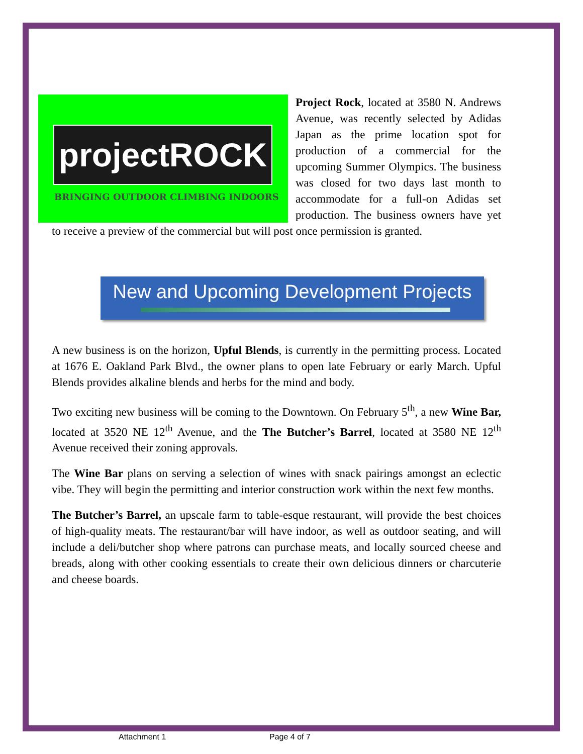projectROCK
BRINGING OUTDOOR CLIMBING INDOORS
Project Rock, located at 3580 N. Andrews Avenue, was recently selected by Adidas Japan as the prime location spot for production of a commercial for the upcoming Summer Olympics. The business was closed for two days last month to accommodate for a full-on Adidas set production. The business owners have yet to receive a preview of the commercial but will post once permission is granted.
New and Upcoming Development Projects
A new business is on the horizon, Upful Blends, is currently in the permitting process. Located at 1676 E. Oakland Park Blvd., the owner plans to open late February or early March. Upful Blends provides alkaline blends and herbs for the mind and body.
Two exciting new business will be coming to the Downtown. On February 5<sup>th</sup>, a new Wine Bar, located at 3520 NE 12<sup>th</sup> Avenue, and the The Butcher’s Barrel, located at 3580 NE 12<sup>th</sup> Avenue received their zoning approvals.
The Wine Bar plans on serving a selection of wines with snack pairings amongst an eclectic vibe. They will begin the permitting and interior construction work within the next few months.
The Butcher’s Barrel, an upscale farm to table-esque restaurant, will provide the best choices of high-quality meats. The restaurant/bar will have indoor, as well as outdoor seating, and will include a deli/butcher shop where patrons can purchase meats, and locally sourced cheese and breads, along with other cooking essentials to create their own delicious dinners or charcuterie and cheese boards.
Attachment 1 Page 4 of 7